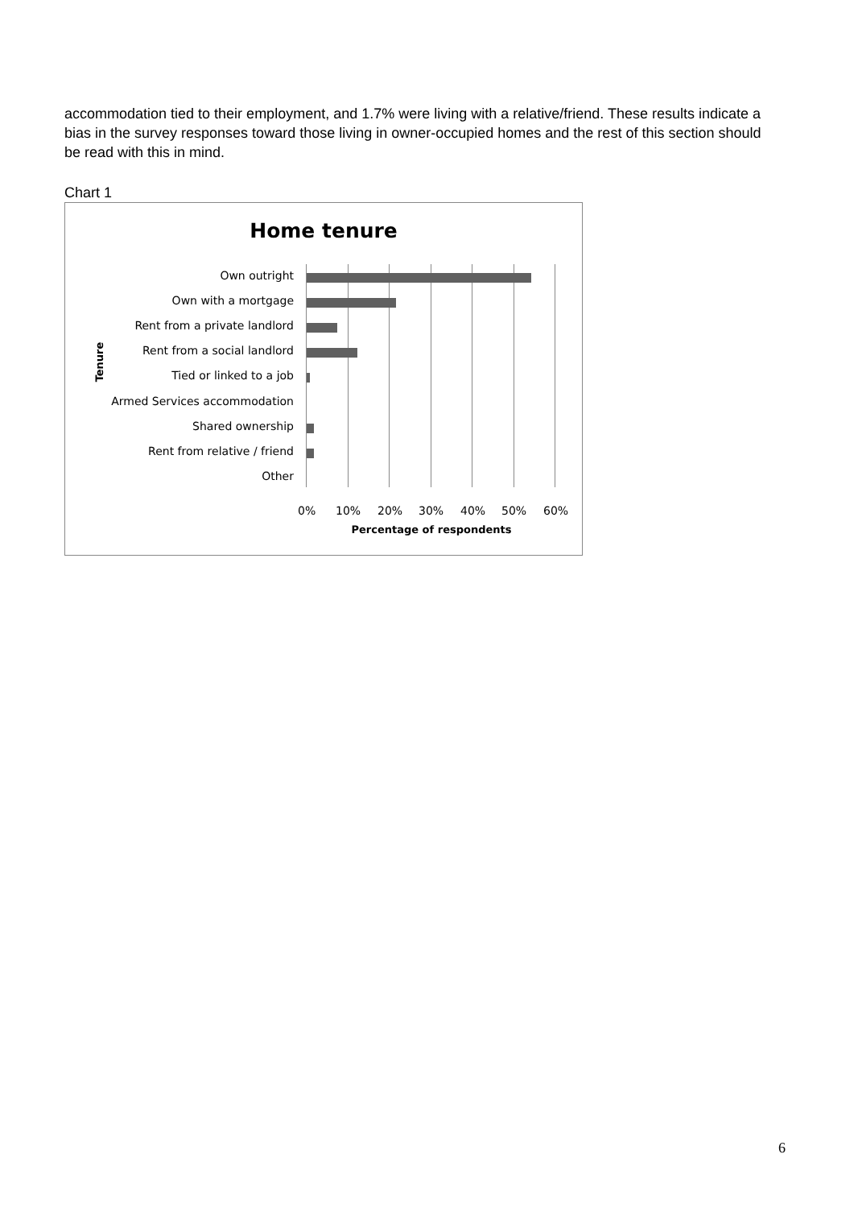accommodation tied to their employment, and 1.7% were living with a relative/friend. These results indicate a bias in the survey responses toward those living in owner-occupied homes and the rest of this section should be read with this in mind.
Chart 1
Home tenure
Tenure
Own outright
Own with a mortgage
Rent from a private landlord
Rent from a social landlord
Tied or linked to a job
Armed Services accommodation
Shared ownership
Rent from relative / friend
Other
0% 10% 20% 30% 40% 50% 60%
Percentage of respondents
6